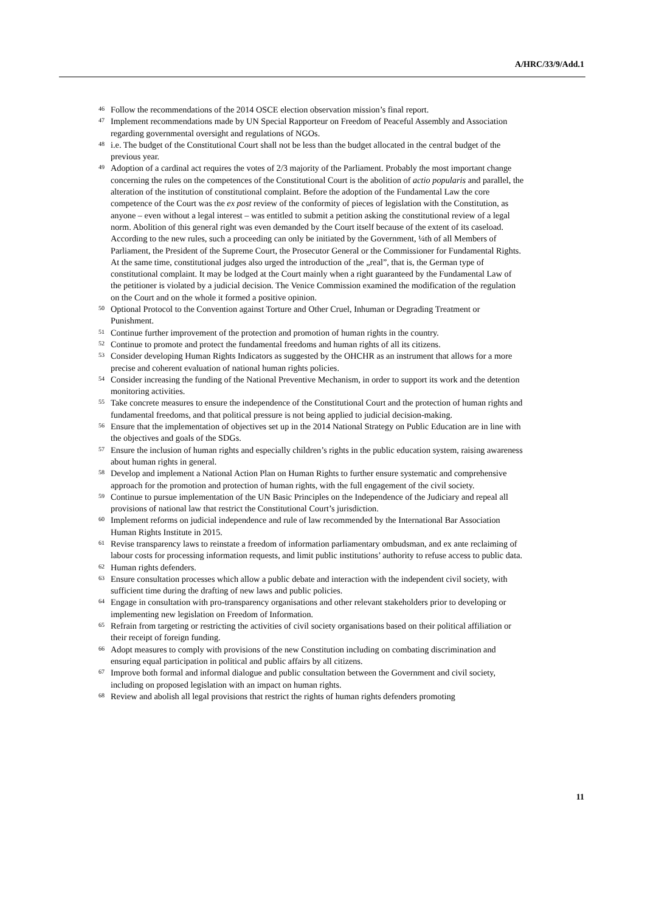A/HRC/33/9/Add.1
<sup>46</sup> Follow the recommendations of the 2014 OSCE election observation mission’s final report.
<sup>47</sup> Implement recommendations made by UN Special Rapporteur on Freedom of Peaceful Assembly and Association regarding governmental oversight and regulations of NGOs.
<sup>48</sup> i.e. The budget of the Constitutional Court shall not be less than the budget allocated in the central budget of the previous year.
<sup>49</sup> Adoption of a cardinal act requires the votes of 2/3 majority of the Parliament. Probably the most important change concerning the rules on the competences of the Constitutional Court is the abolition of actio popularis and parallel, the alteration of the institution of constitutional complaint. Before the adoption of the Fundamental Law the core competence of the Court was the ex post review of the conformity of pieces of legislation with the Constitution, as anyone – even without a legal interest – was entitled to submit a petition asking the constitutional review of a legal norm. Abolition of this general right was even demanded by the Court itself because of the extent of its caseload. According to the new rules, such a proceeding can only be initiated by the Government, ¼th of all Members of Parliament, the President of the Supreme Court, the Prosecutor General or the Commissioner for Fundamental Rights. At the same time, constitutional judges also urged the introduction of the „real”, that is, the German type of constitutional complaint. It may be lodged at the Court mainly when a right guaranteed by the Fundamental Law of the petitioner is violated by a judicial decision. The Venice Commission examined the modification of the regulation on the Court and on the whole it formed a positive opinion.
<sup>50</sup> Optional Protocol to the Convention against Torture and Other Cruel, Inhuman or Degrading Treatment or Punishment.
<sup>51</sup> Continue further improvement of the protection and promotion of human rights in the country.
<sup>52</sup> Continue to promote and protect the fundamental freedoms and human rights of all its citizens.
<sup>53</sup> Consider developing Human Rights Indicators as suggested by the OHCHR as an instrument that allows for a more precise and coherent evaluation of national human rights policies.
<sup>54</sup> Consider increasing the funding of the National Preventive Mechanism, in order to support its work and the detention monitoring activities.
<sup>55</sup> Take concrete measures to ensure the independence of the Constitutional Court and the protection of human rights and fundamental freedoms, and that political pressure is not being applied to judicial decision-making.
<sup>56</sup> Ensure that the implementation of objectives set up in the 2014 National Strategy on Public Education are in line with the objectives and goals of the SDGs.
<sup>57</sup> Ensure the inclusion of human rights and especially children’s rights in the public education system, raising awareness about human rights in general.
<sup>58</sup> Develop and implement a National Action Plan on Human Rights to further ensure systematic and comprehensive approach for the promotion and protection of human rights, with the full engagement of the civil society.
<sup>59</sup> Continue to pursue implementation of the UN Basic Principles on the Independence of the Judiciary and repeal all provisions of national law that restrict the Constitutional Court’s jurisdiction.
<sup>60</sup> Implement reforms on judicial independence and rule of law recommended by the International Bar Association Human Rights Institute in 2015.
<sup>61</sup> Revise transparency laws to reinstate a freedom of information parliamentary ombudsman, and ex ante reclaiming of labour costs for processing information requests, and limit public institutions’ authority to refuse access to public data.
<sup>62</sup> Human rights defenders.
<sup>63</sup> Ensure consultation processes which allow a public debate and interaction with the independent civil society, with sufficient time during the drafting of new laws and public policies.
<sup>64</sup> Engage in consultation with pro-transparency organisations and other relevant stakeholders prior to developing or implementing new legislation on Freedom of Information.
<sup>65</sup> Refrain from targeting or restricting the activities of civil society organisations based on their political affiliation or their receipt of foreign funding.
<sup>66</sup> Adopt measures to comply with provisions of the new Constitution including on combating discrimination and ensuring equal participation in political and public affairs by all citizens.
<sup>67</sup> Improve both formal and informal dialogue and public consultation between the Government and civil society, including on proposed legislation with an impact on human rights.
<sup>68</sup> Review and abolish all legal provisions that restrict the rights of human rights defenders promoting
11